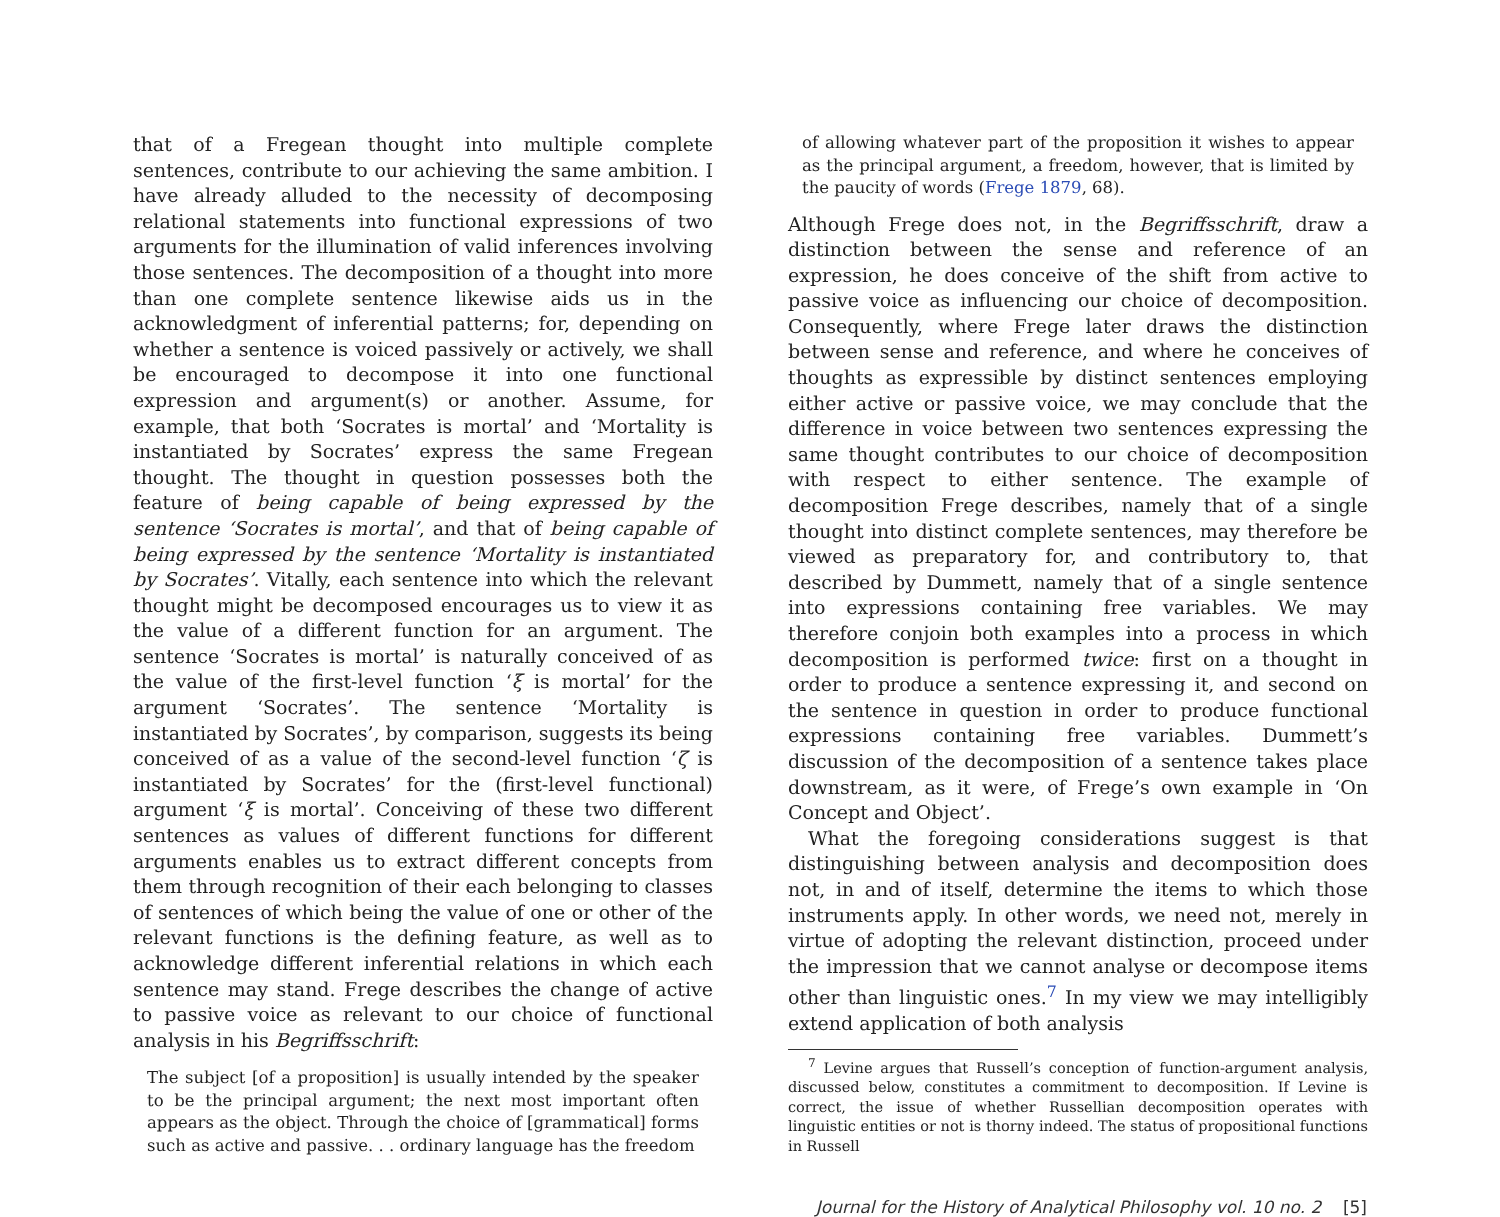that of a Fregean thought into multiple complete sentences, contribute to our achieving the same ambition. I have already alluded to the necessity of decomposing relational statements into functional expressions of two arguments for the illumination of valid inferences involving those sentences. The decomposition of a thought into more than one complete sentence likewise aids us in the acknowledgment of inferential patterns; for, depending on whether a sentence is voiced passively or actively, we shall be encouraged to decompose it into one functional expression and argument(s) or another. Assume, for example, that both ‘Socrates is mortal’ and ‘Mortality is instantiated by Socrates’ express the same Fregean thought. The thought in question possesses both the feature of being capable of being expressed by the sentence ‘Socrates is mortal’, and that of being capable of being expressed by the sentence ‘Mortality is instantiated by Socrates’. Vitally, each sentence into which the relevant thought might be decomposed encourages us to view it as the value of a different function for an argument. The sentence ‘Socrates is mortal’ is naturally conceived of as the value of the first-level function ‘ξ is mortal’ for the argument ‘Socrates’. The sentence ‘Mortality is instantiated by Socrates’, by comparison, suggests its being conceived of as a value of the second-level function ‘ζ is instantiated by Socrates’ for the (first-level functional) argument ‘ξ is mortal’. Conceiving of these two different sentences as values of different functions for different arguments enables us to extract different concepts from them through recognition of their each belonging to classes of sentences of which being the value of one or other of the relevant functions is the defining feature, as well as to acknowledge different inferential relations in which each sentence may stand. Frege describes the change of active to passive voice as relevant to our choice of functional analysis in his Begriffsschrift:
The subject [of a proposition] is usually intended by the speaker to be the principal argument; the next most important often appears as the object. Through the choice of [grammatical] forms such as active and passive. . . ordinary language has the freedom
of allowing whatever part of the proposition it wishes to appear as the principal argument, a freedom, however, that is limited by the paucity of words (Frege 1879, 68).
Although Frege does not, in the Begriffsschrift, draw a distinction between the sense and reference of an expression, he does conceive of the shift from active to passive voice as influencing our choice of decomposition. Consequently, where Frege later draws the distinction between sense and reference, and where he conceives of thoughts as expressible by distinct sentences employing either active or passive voice, we may conclude that the difference in voice between two sentences expressing the same thought contributes to our choice of decomposition with respect to either sentence. The example of decomposition Frege describes, namely that of a single thought into distinct complete sentences, may therefore be viewed as preparatory for, and contributory to, that described by Dummett, namely that of a single sentence into expressions containing free variables. We may therefore conjoin both examples into a process in which decomposition is performed twice: first on a thought in order to produce a sentence expressing it, and second on the sentence in question in order to produce functional expressions containing free variables. Dummett’s discussion of the decomposition of a sentence takes place downstream, as it were, of Frege’s own example in ‘On Concept and Object’.
What the foregoing considerations suggest is that distinguishing between analysis and decomposition does not, in and of itself, determine the items to which those instruments apply. In other words, we need not, merely in virtue of adopting the relevant distinction, proceed under the impression that we cannot analyse or decompose items other than linguistic ones.<sup>7</sup> In my view we may intelligibly extend application of both analysis
<sup>7</sup> Levine argues that Russell’s conception of function-argument analysis, discussed below, constitutes a commitment to decomposition. If Levine is correct, the issue of whether Russellian decomposition operates with linguistic entities or not is thorny indeed. The status of propositional functions in Russell
Journal for the History of Analytical Philosophy vol. 10 no. 2 [5]